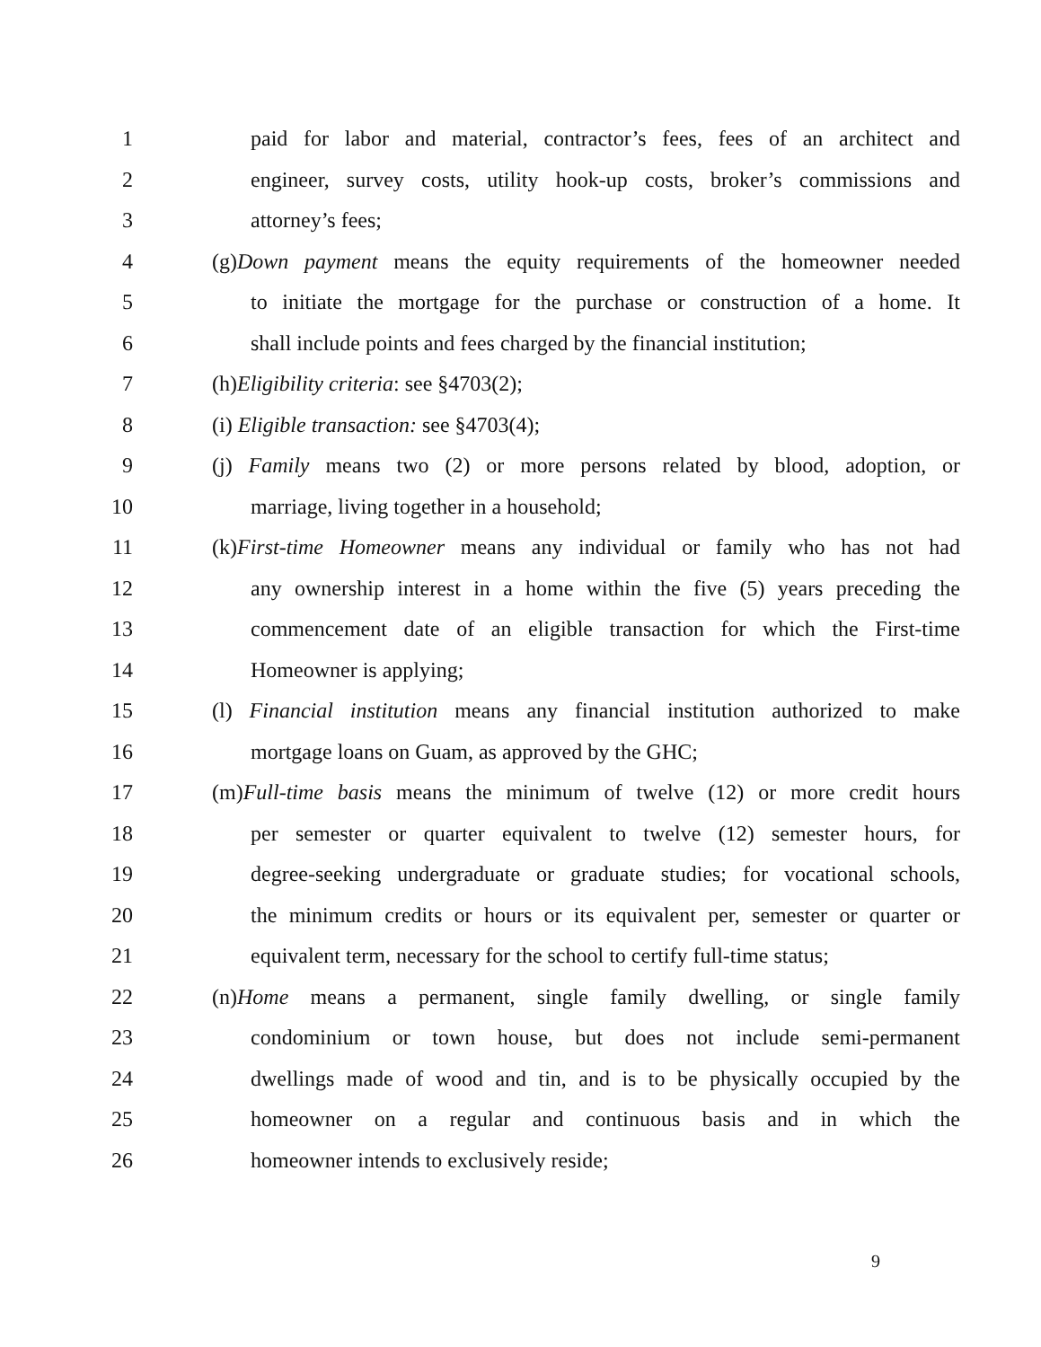1 paid for labor and material, contractor’s fees, fees of an architect and
2 engineer, survey costs, utility hook-up costs, broker’s commissions and
3 attorney’s fees;
4 (g)Down payment means the equity requirements of the homeowner needed
5 to initiate the mortgage for the purchase or construction of a home. It
6 shall include points and fees charged by the financial institution;
7 (h)Eligibility criteria: see §4703(2);
8 (i) Eligible transaction: see §4703(4);
9 (j) Family means two (2) or more persons related by blood, adoption, or
10 marriage, living together in a household;
11 (k)First-time Homeowner means any individual or family who has not had
12 any ownership interest in a home within the five (5) years preceding the
13 commencement date of an eligible transaction for which the First-time
14 Homeowner is applying;
15 (l) Financial institution means any financial institution authorized to make
16 mortgage loans on Guam, as approved by the GHC;
17 (m)Full-time basis means the minimum of twelve (12) or more credit hours
18 per semester or quarter equivalent to twelve (12) semester hours, for
19 degree-seeking undergraduate or graduate studies; for vocational schools,
20 the minimum credits or hours or its equivalent per, semester or quarter or
21 equivalent term, necessary for the school to certify full-time status;
22 (n)Home means a permanent, single family dwelling, or single family
23 condominium or town house, but does not include semi-permanent
24 dwellings made of wood and tin, and is to be physically occupied by the
25 homeowner on a regular and continuous basis and in which the
26 homeowner intends to exclusively reside;
9